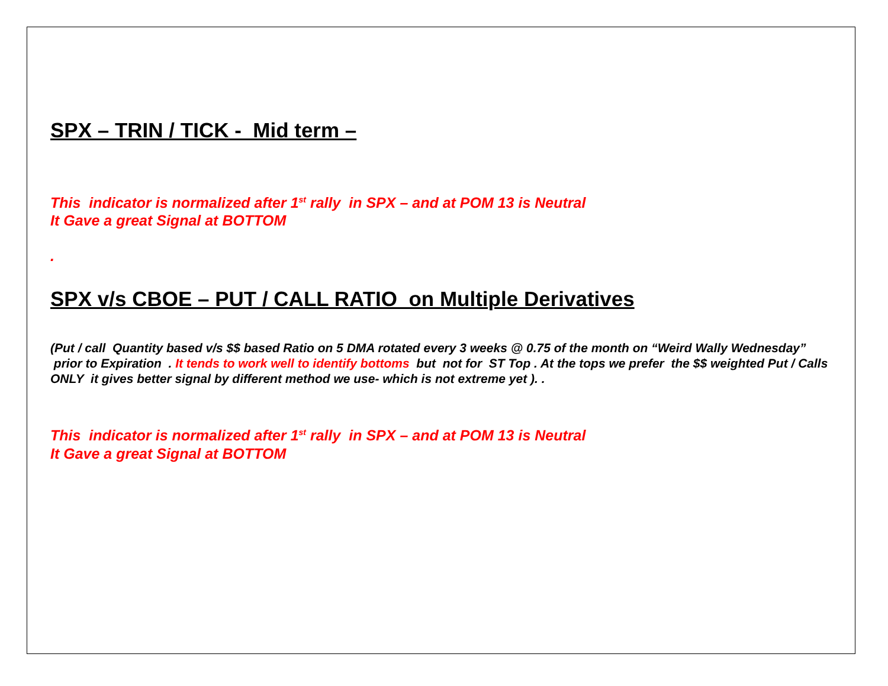SPX – TRIN / TICK - Mid term –
This indicator is normalized after 1<sup>st</sup> rally in SPX – and at POM 13 is Neutral
It Gave a great Signal at BOTTOM
.
SPX v/s CBOE – PUT / CALL RATIO on Multiple Derivatives
(Put / call Quantity based v/s $$ based Ratio on 5 DMA rotated every 3 weeks @ 0.75 of the month on “Weird Wally Wednesday” prior to Expiration . It tends to work well to identify bottoms but not for ST Top . At the tops we prefer the $$ weighted Put / Calls ONLY it gives better signal by different method we use- which is not extreme yet ). .
This indicator is normalized after 1<sup>st</sup> rally in SPX – and at POM 13 is Neutral
It Gave a great Signal at BOTTOM